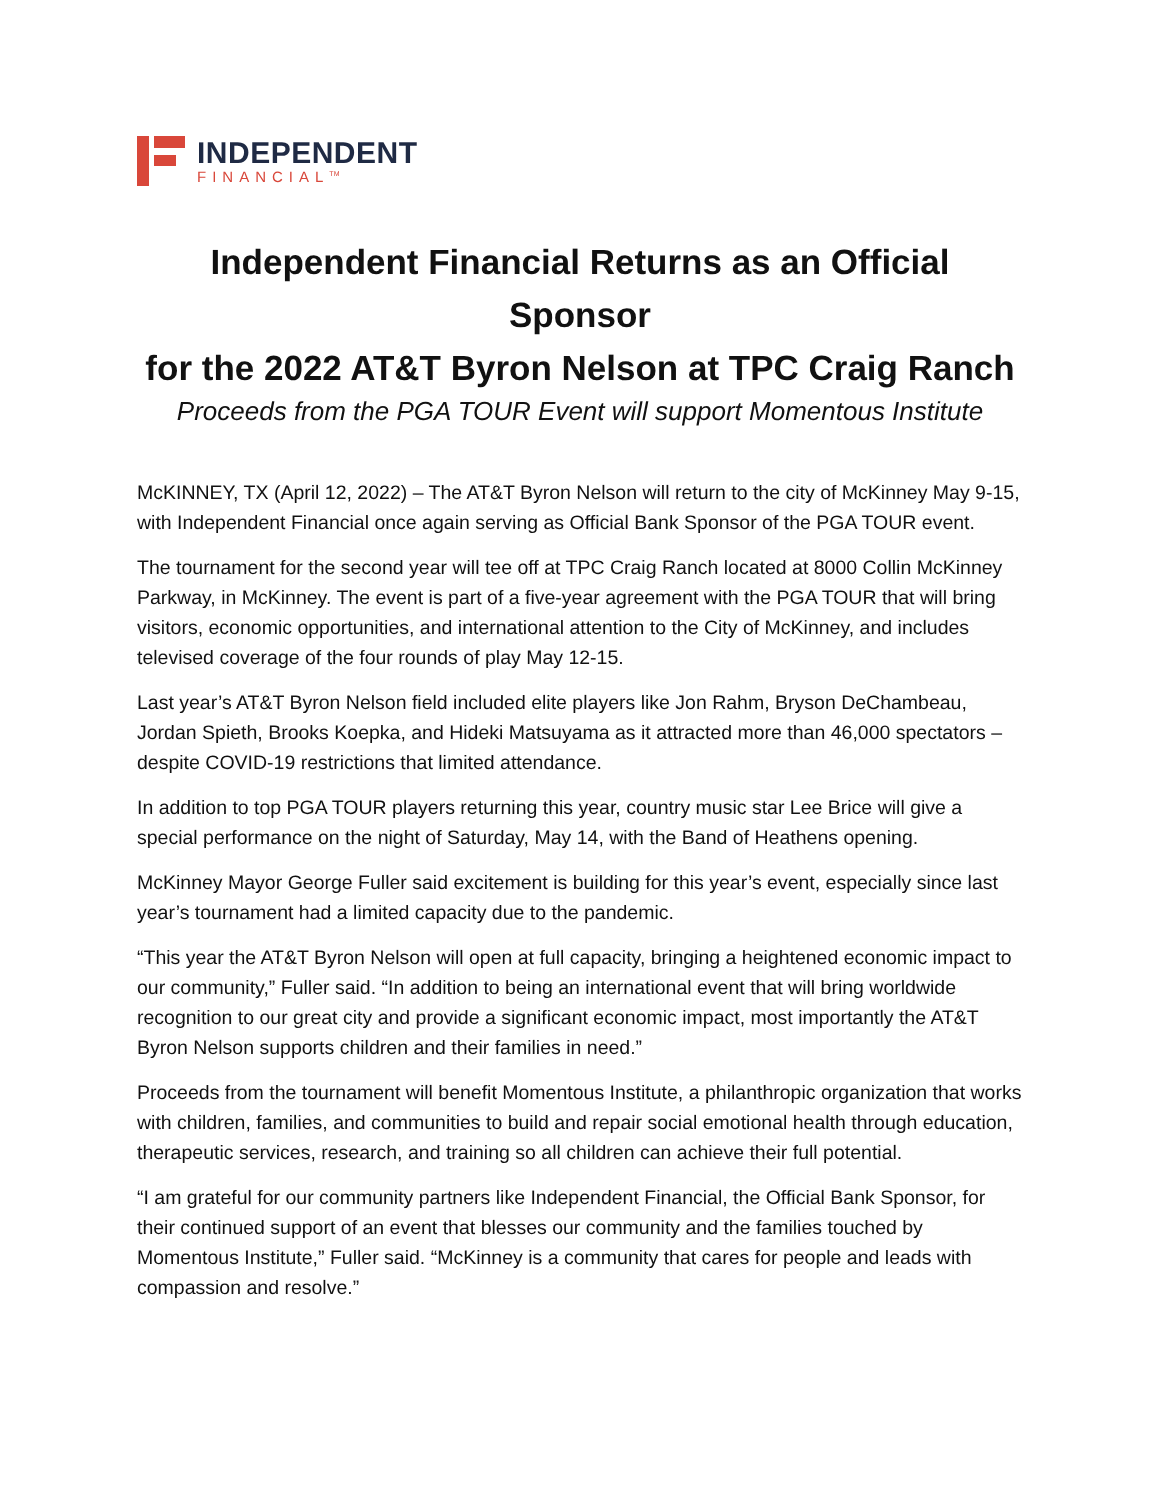INDEPENDENT
FINANCIAL<sup>TM</sup>
Independent Financial Returns as an Official Sponsor
for the 2022 AT&T Byron Nelson at TPC Craig Ranch
Proceeds from the PGA TOUR Event will support Momentous Institute
McKINNEY, TX (April 12, 2022) – The AT&T Byron Nelson will return to the city of McKinney May 9-15, with Independent Financial once again serving as Official Bank Sponsor of the PGA TOUR event.
The tournament for the second year will tee off at TPC Craig Ranch located at 8000 Collin McKinney Parkway, in McKinney. The event is part of a five-year agreement with the PGA TOUR that will bring visitors, economic opportunities, and international attention to the City of McKinney, and includes televised coverage of the four rounds of play May 12-15.
Last year’s AT&T Byron Nelson field included elite players like Jon Rahm, Bryson DeChambeau, Jordan Spieth, Brooks Koepka, and Hideki Matsuyama as it attracted more than 46,000 spectators – despite COVID-19 restrictions that limited attendance.
In addition to top PGA TOUR players returning this year, country music star Lee Brice will give a special performance on the night of Saturday, May 14, with the Band of Heathens opening.
McKinney Mayor George Fuller said excitement is building for this year’s event, especially since last year’s tournament had a limited capacity due to the pandemic.
“This year the AT&T Byron Nelson will open at full capacity, bringing a heightened economic impact to our community,” Fuller said. “In addition to being an international event that will bring worldwide recognition to our great city and provide a significant economic impact, most importantly the AT&T Byron Nelson supports children and their families in need.”
Proceeds from the tournament will benefit Momentous Institute, a philanthropic organization that works with children, families, and communities to build and repair social emotional health through education, therapeutic services, research, and training so all children can achieve their full potential.
“I am grateful for our community partners like Independent Financial, the Official Bank Sponsor, for their continued support of an event that blesses our community and the families touched by Momentous Institute,” Fuller said. “McKinney is a community that cares for people and leads with compassion and resolve.”